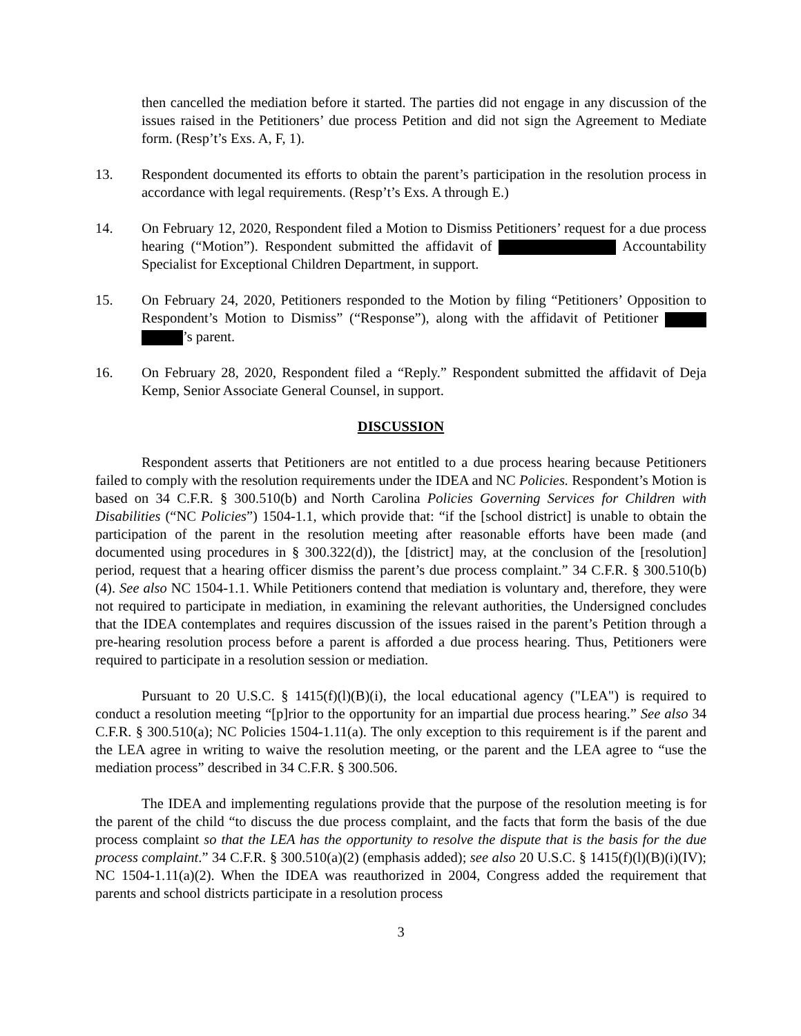then cancelled the mediation before it started. The parties did not engage in any discussion of the issues raised in the Petitioners’ due process Petition and did not sign the Agreement to Mediate form. (Resp’t’s Exs. A, F, 1).
13. Respondent documented its efforts to obtain the parent’s participation in the resolution process in accordance with legal requirements. (Resp’t’s Exs. A through E.)
14. On February 12, 2020, Respondent filed a Motion to Dismiss Petitioners’ request for a due process hearing (“Motion”). Respondent submitted the affidavit of Accountability Specialist for Exceptional Children Department, in support.
15. On February 24, 2020, Petitioners responded to the Motion by filing “Petitioners’ Opposition to Respondent’s Motion to Dismiss” (“Response”), along with the affidavit of Petitioner ’s parent.
16. On February 28, 2020, Respondent filed a “Reply.” Respondent submitted the affidavit of Deja Kemp, Senior Associate General Counsel, in support.
DISCUSSION
Respondent asserts that Petitioners are not entitled to a due process hearing because Petitioners failed to comply with the resolution requirements under the IDEA and NC Policies. Respondent’s Motion is based on 34 C.F.R. § 300.510(b) and North Carolina Policies Governing Services for Children with Disabilities (“NC Policies”) 1504-1.1, which provide that: “if the [school district] is unable to obtain the participation of the parent in the resolution meeting after reasonable efforts have been made (and documented using procedures in § 300.322(d)), the [district] may, at the conclusion of the [resolution] period, request that a hearing officer dismiss the parent’s due process complaint.” 34 C.F.R. § 300.510(b)(4). See also NC 1504-1.1. While Petitioners contend that mediation is voluntary and, therefore, they were not required to participate in mediation, in examining the relevant authorities, the Undersigned concludes that the IDEA contemplates and requires discussion of the issues raised in the parent’s Petition through a pre-hearing resolution process before a parent is afforded a due process hearing. Thus, Petitioners were required to participate in a resolution session or mediation.
Pursuant to 20 U.S.C. § 1415(f)(l)(B)(i), the local educational agency ("LEA") is required to conduct a resolution meeting “[p]rior to the opportunity for an impartial due process hearing.” See also 34 C.F.R. § 300.510(a); NC Policies 1504-1.11(a). The only exception to this requirement is if the parent and the LEA agree in writing to waive the resolution meeting, or the parent and the LEA agree to “use the mediation process” described in 34 C.F.R. § 300.506.
The IDEA and implementing regulations provide that the purpose of the resolution meeting is for the parent of the child “to discuss the due process complaint, and the facts that form the basis of the due process complaint so that the LEA has the opportunity to resolve the dispute that is the basis for the due process complaint.” 34 C.F.R. § 300.510(a)(2) (emphasis added); see also 20 U.S.C. § 1415(f)(l)(B)(i)(IV); NC 1504-1.11(a)(2). When the IDEA was reauthorized in 2004, Congress added the requirement that parents and school districts participate in a resolution process
3